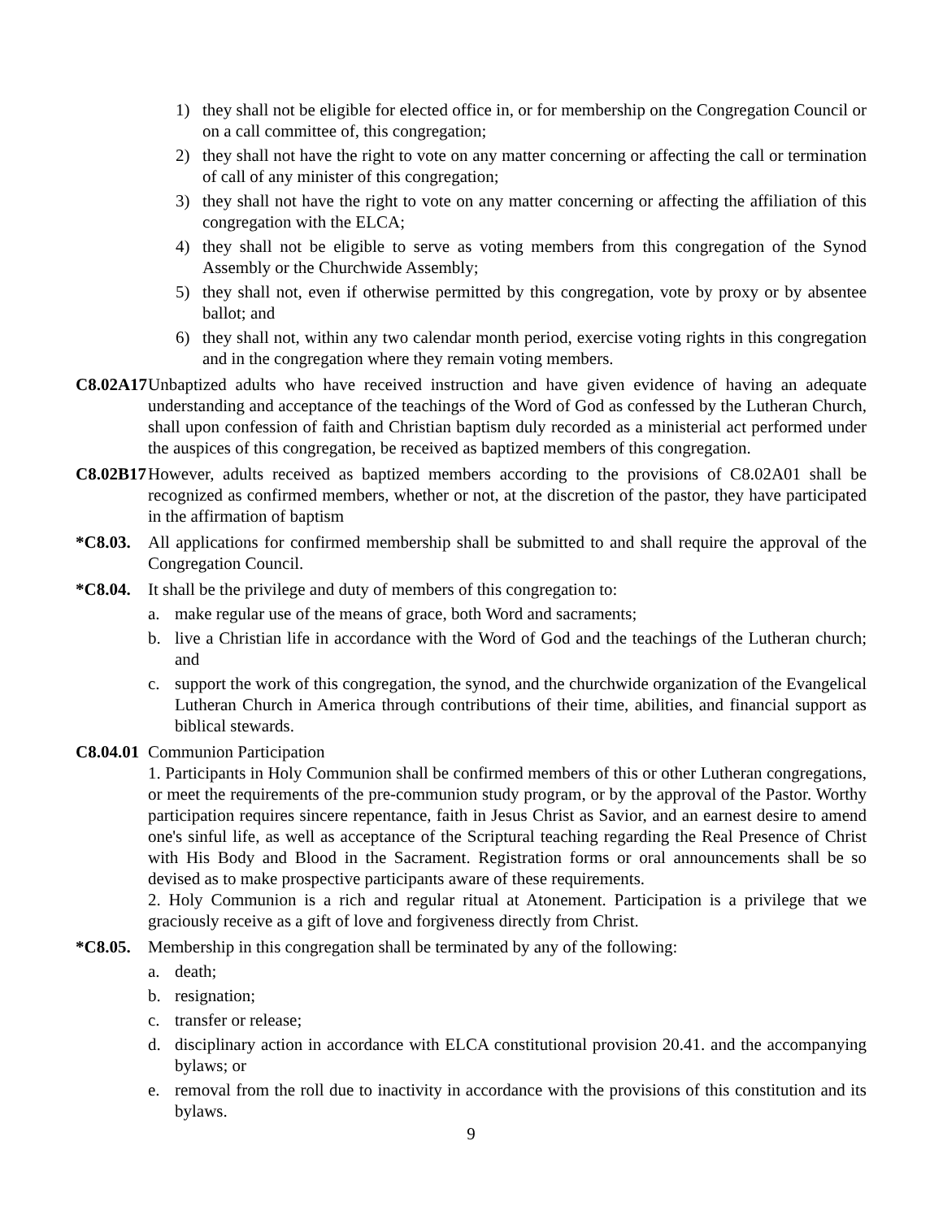1) they shall not be eligible for elected office in, or for membership on the Congregation Council or on a call committee of, this congregation;
2) they shall not have the right to vote on any matter concerning or affecting the call or termination of call of any minister of this congregation;
3) they shall not have the right to vote on any matter concerning or affecting the affiliation of this congregation with the ELCA;
4) they shall not be eligible to serve as voting members from this congregation of the Synod Assembly or the Churchwide Assembly;
5) they shall not, even if otherwise permitted by this congregation, vote by proxy or by absentee ballot; and
6) they shall not, within any two calendar month period, exercise voting rights in this congregation and in the congregation where they remain voting members.
C8.02A17 Unbaptized adults who have received instruction and have given evidence of having an adequate understanding and acceptance of the teachings of the Word of God as confessed by the Lutheran Church, shall upon confession of faith and Christian baptism duly recorded as a ministerial act performed under the auspices of this congregation, be received as baptized members of this congregation.
C8.02B17 However, adults received as baptized members according to the provisions of C8.02A01 shall be recognized as confirmed members, whether or not, at the discretion of the pastor, they have participated in the affirmation of baptism
*C8.03. All applications for confirmed membership shall be submitted to and shall require the approval of the Congregation Council.
*C8.04. It shall be the privilege and duty of members of this congregation to:
a. make regular use of the means of grace, both Word and sacraments;
b. live a Christian life in accordance with the Word of God and the teachings of the Lutheran church; and
c. support the work of this congregation, the synod, and the churchwide organization of the Evangelical Lutheran Church in America through contributions of their time, abilities, and financial support as biblical stewards.
C8.04.01 Communion Participation
1. Participants in Holy Communion shall be confirmed members of this or other Lutheran congregations, or meet the requirements of the pre-communion study program, or by the approval of the Pastor. Worthy participation requires sincere repentance, faith in Jesus Christ as Savior, and an earnest desire to amend one's sinful life, as well as acceptance of the Scriptural teaching regarding the Real Presence of Christ with His Body and Blood in the Sacrament. Registration forms or oral announcements shall be so devised as to make prospective participants aware of these requirements.
2. Holy Communion is a rich and regular ritual at Atonement. Participation is a privilege that we graciously receive as a gift of love and forgiveness directly from Christ.
*C8.05. Membership in this congregation shall be terminated by any of the following:
a. death;
b. resignation;
c. transfer or release;
d. disciplinary action in accordance with ELCA constitutional provision 20.41. and the accompanying bylaws; or
e. removal from the roll due to inactivity in accordance with the provisions of this constitution and its bylaws.
9